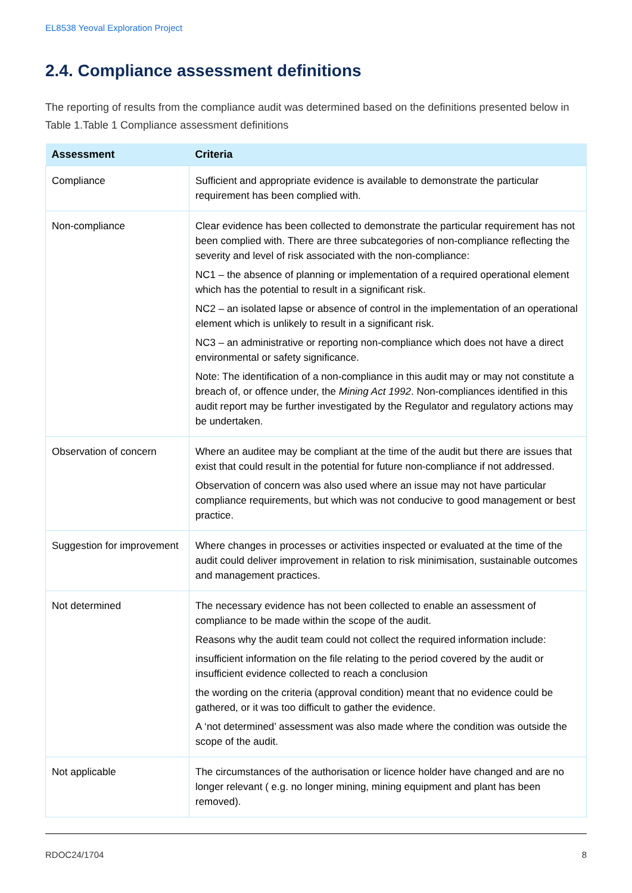EL8538 Yeoval Exploration Project
2.4. Compliance assessment definitions
The reporting of results from the compliance audit was determined based on the definitions presented below in Table 1.Table 1 Compliance assessment definitions
| Assessment | Criteria |
| --- | --- |
| Compliance | Sufficient and appropriate evidence is available to demonstrate the particular requirement has been complied with. |
| Non-compliance | Clear evidence has been collected to demonstrate the particular requirement has not been complied with. There are three subcategories of non-compliance reflecting the severity and level of risk associated with the non-compliance: NC1 – the absence of planning or implementation of a required operational element which has the potential to result in a significant risk. NC2 – an isolated lapse or absence of control in the implementation of an operational element which is unlikely to result in a significant risk. NC3 – an administrative or reporting non-compliance which does not have a direct environmental or safety significance. Note: The identification of a non-compliance in this audit may or may not constitute a breach of, or offence under, the Mining Act 1992 . Non-compliances identified in this audit report may be further investigated by the Regulator and regulatory actions may be undertaken. |
| Observation of concern | Where an auditee may be compliant at the time of the audit but there are issues that exist that could result in the potential for future non-compliance if not addressed. Observation of concern was also used where an issue may not have particular compliance requirements, but which was not conducive to good management or best practice. |
| Suggestion for improvement | Where changes in processes or activities inspected or evaluated at the time of the audit could deliver improvement in relation to risk minimisation, sustainable outcomes and management practices. |
| Not determined | The necessary evidence has not been collected to enable an assessment of compliance to be made within the scope of the audit. Reasons why the audit team could not collect the required information include: insufficient information on the file relating to the period covered by the audit or insufficient evidence collected to reach a conclusion the wording on the criteria (approval condition) meant that no evidence could be gathered, or it was too difficult to gather the evidence. A ‘not determined’ assessment was also made where the condition was outside the scope of the audit. |
| Not applicable | The circumstances of the authorisation or licence holder have changed and are no longer relevant ( e.g. no longer mining, mining equipment and plant has been removed). |
RDOC24/1704 8